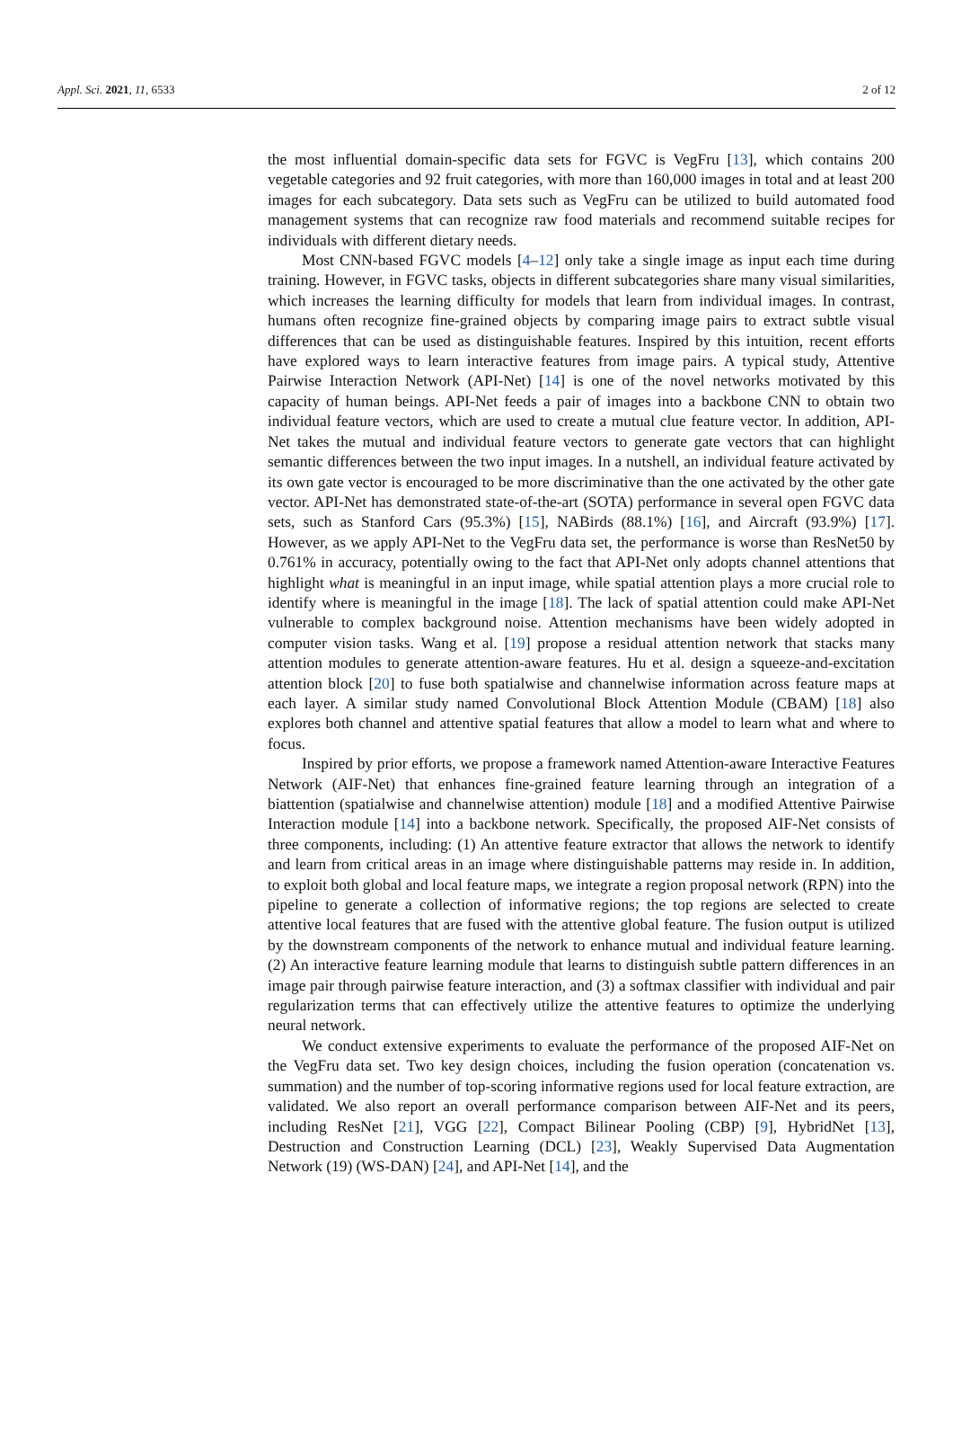Appl. Sci. 2021, 11, 6533 2 of 12
the most influential domain-specific data sets for FGVC is VegFru [13], which contains 200 vegetable categories and 92 fruit categories, with more than 160,000 images in total and at least 200 images for each subcategory. Data sets such as VegFru can be utilized to build automated food management systems that can recognize raw food materials and recommend suitable recipes for individuals with different dietary needs.
Most CNN-based FGVC models [4–12] only take a single image as input each time during training. However, in FGVC tasks, objects in different subcategories share many visual similarities, which increases the learning difficulty for models that learn from individual images. In contrast, humans often recognize fine-grained objects by comparing image pairs to extract subtle visual differences that can be used as distinguishable features. Inspired by this intuition, recent efforts have explored ways to learn interactive features from image pairs. A typical study, Attentive Pairwise Interaction Network (API-Net) [14] is one of the novel networks motivated by this capacity of human beings. API-Net feeds a pair of images into a backbone CNN to obtain two individual feature vectors, which are used to create a mutual clue feature vector. In addition, API-Net takes the mutual and individual feature vectors to generate gate vectors that can highlight semantic differences between the two input images. In a nutshell, an individual feature activated by its own gate vector is encouraged to be more discriminative than the one activated by the other gate vector. API-Net has demonstrated state-of-the-art (SOTA) performance in several open FGVC data sets, such as Stanford Cars (95.3%) [15], NABirds (88.1%) [16], and Aircraft (93.9%) [17]. However, as we apply API-Net to the VegFru data set, the performance is worse than ResNet50 by 0.761% in accuracy, potentially owing to the fact that API-Net only adopts channel attentions that highlight what is meaningful in an input image, while spatial attention plays a more crucial role to identify where is meaningful in the image [18]. The lack of spatial attention could make API-Net vulnerable to complex background noise. Attention mechanisms have been widely adopted in computer vision tasks. Wang et al. [19] propose a residual attention network that stacks many attention modules to generate attention-aware features. Hu et al. design a squeeze-and-excitation attention block [20] to fuse both spatialwise and channelwise information across feature maps at each layer. A similar study named Convolutional Block Attention Module (CBAM) [18] also explores both channel and attentive spatial features that allow a model to learn what and where to focus.
Inspired by prior efforts, we propose a framework named Attention-aware Interactive Features Network (AIF-Net) that enhances fine-grained feature learning through an integration of a biattention (spatialwise and channelwise attention) module [18] and a modified Attentive Pairwise Interaction module [14] into a backbone network. Specifically, the proposed AIF-Net consists of three components, including: (1) An attentive feature extractor that allows the network to identify and learn from critical areas in an image where distinguishable patterns may reside in. In addition, to exploit both global and local feature maps, we integrate a region proposal network (RPN) into the pipeline to generate a collection of informative regions; the top regions are selected to create attentive local features that are fused with the attentive global feature. The fusion output is utilized by the downstream components of the network to enhance mutual and individual feature learning. (2) An interactive feature learning module that learns to distinguish subtle pattern differences in an image pair through pairwise feature interaction, and (3) a softmax classifier with individual and pair regularization terms that can effectively utilize the attentive features to optimize the underlying neural network.
We conduct extensive experiments to evaluate the performance of the proposed AIF-Net on the VegFru data set. Two key design choices, including the fusion operation (concatenation vs. summation) and the number of top-scoring informative regions used for local feature extraction, are validated. We also report an overall performance comparison between AIF-Net and its peers, including ResNet [21], VGG [22], Compact Bilinear Pooling (CBP) [9], HybridNet [13], Destruction and Construction Learning (DCL) [23], Weakly Supervised Data Augmentation Network (19) (WS-DAN) [24], and API-Net [14], and the